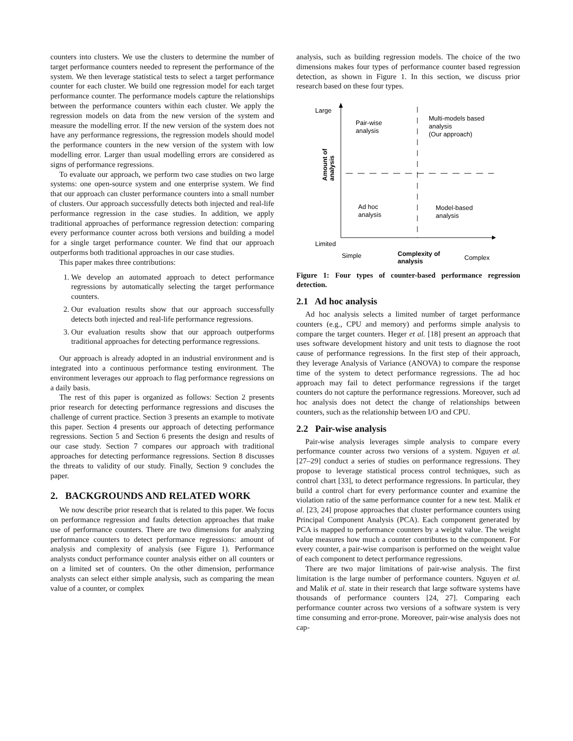counters into clusters. We use the clusters to determine the number of target performance counters needed to represent the performance of the system. We then leverage statistical tests to select a target performance counter for each cluster. We build one regression model for each target performance counter. The performance models capture the relationships between the performance counters within each cluster. We apply the regression models on data from the new version of the system and measure the modelling error. If the new version of the system does not have any performance regressions, the regression models should model the performance counters in the new version of the system with low modelling error. Larger than usual modelling errors are considered as signs of performance regressions.
To evaluate our approach, we perform two case studies on two large systems: one open-source system and one enterprise system. We find that our approach can cluster performance counters into a small number of clusters. Our approach successfully detects both injected and real-life performance regression in the case studies. In addition, we apply traditional approaches of performance regression detection: comparing every performance counter across both versions and building a model for a single target performance counter. We find that our approach outperforms both traditional approaches in our case studies.
This paper makes three contributions:
1. We develop an automated approach to detect performance regressions by automatically selecting the target performance counters.
2. Our evaluation results show that our approach successfully detects both injected and real-life performance regressions.
3. Our evaluation results show that our approach outperforms traditional approaches for detecting performance regressions.
Our approach is already adopted in an industrial environment and is integrated into a continuous performance testing environment. The environment leverages our approach to flag performance regressions on a daily basis.
The rest of this paper is organized as follows: Section 2 presents prior research for detecting performance regressions and discuses the challenge of current practice. Section 3 presents an example to motivate this paper. Section 4 presents our approach of detecting performance regressions. Section 5 and Section 6 presents the design and results of our case study. Section 7 compares our approach with traditional approaches for detecting performance regressions. Section 8 discusses the threats to validity of our study. Finally, Section 9 concludes the paper.
2. BACKGROUNDS AND RELATED WORK
We now describe prior research that is related to this paper. We focus on performance regression and faults detection approaches that make use of performance counters. There are two dimensions for analyzing performance counters to detect performance regressions: amount of analysis and complexity of analysis (see Figure 1). Performance analysts conduct performance counter analysis either on all counters or on a limited set of counters. On the other dimension, performance analysts can select either simple analysis, such as comparing the mean value of a counter, or complex
analysis, such as building regression models. The choice of the two dimensions makes four types of performance counter based regression detection, as shown in Figure 1. In this section, we discuss prior research based on these four types.
Large
Limited
Pair-wise
analysis
Multi-models based
analysis
(Our approach)
Ad hoc
analysis
Model-based
analysis
Simple
Complex
Complexity of
analysis
Amount of
analysis
Figure 1: Four types of counter-based performance regression detection.
2.1 Ad hoc analysis
Ad hoc analysis selects a limited number of target performance counters (e.g., CPU and memory) and performs simple analysis to compare the target counters. Heger et al. [18] present an approach that uses software development history and unit tests to diagnose the root cause of performance regressions. In the first step of their approach, they leverage Analysis of Variance (ANOVA) to compare the response time of the system to detect performance regressions. The ad hoc approach may fail to detect performance regressions if the target counters do not capture the performance regressions. Moreover, such ad hoc analysis does not detect the change of relationships between counters, such as the relationship between I/O and CPU.
2.2 Pair-wise analysis
Pair-wise analysis leverages simple analysis to compare every performance counter across two versions of a system. Nguyen et al. [27–29] conduct a series of studies on performance regressions. They propose to leverage statistical process control techniques, such as control chart [33], to detect performance regressions. In particular, they build a control chart for every performance counter and examine the violation ratio of the same performance counter for a new test. Malik et al. [23, 24] propose approaches that cluster performance counters using Principal Component Analysis (PCA). Each component generated by PCA is mapped to performance counters by a weight value. The weight value measures how much a counter contributes to the component. For every counter, a pair-wise comparison is performed on the weight value of each component to detect performance regressions.
There are two major limitations of pair-wise analysis. The first limitation is the large number of performance counters. Nguyen et al. and Malik et al. state in their research that large software systems have thousands of performance counters [24, 27]. Comparing each performance counter across two versions of a software system is very time consuming and error-prone. Moreover, pair-wise analysis does not cap-